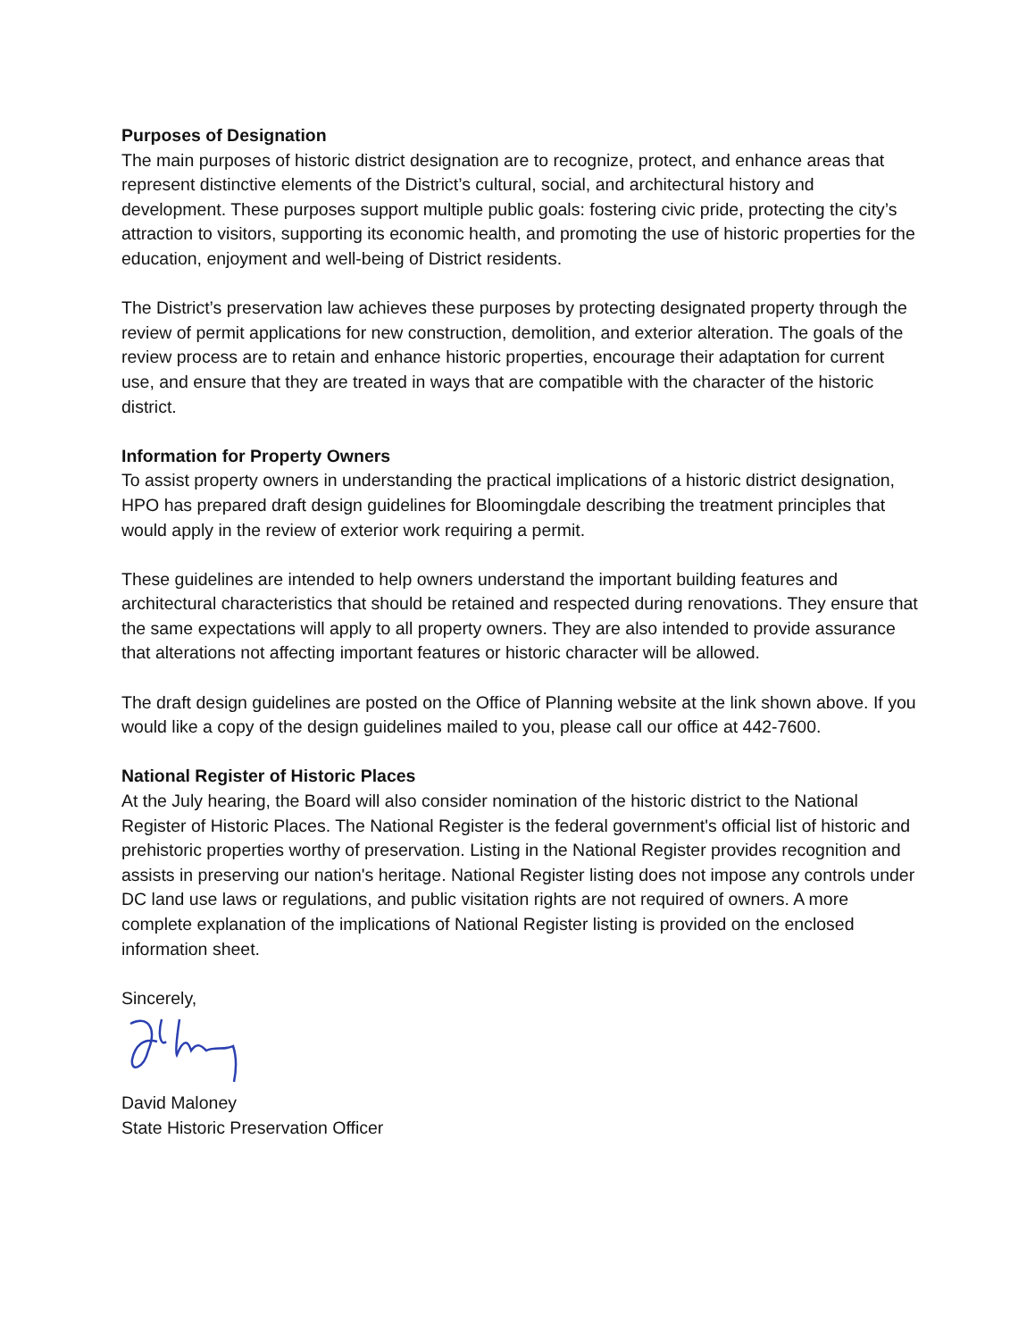Purposes of Designation
The main purposes of historic district designation are to recognize, protect, and enhance areas that represent distinctive elements of the District’s cultural, social, and architectural history and development. These purposes support multiple public goals: fostering civic pride, protecting the city’s attraction to visitors, supporting its economic health, and promoting the use of historic properties for the education, enjoyment and well-being of District residents.
The District’s preservation law achieves these purposes by protecting designated property through the review of permit applications for new construction, demolition, and exterior alteration. The goals of the review process are to retain and enhance historic properties, encourage their adaptation for current use, and ensure that they are treated in ways that are compatible with the character of the historic district.
Information for Property Owners
To assist property owners in understanding the practical implications of a historic district designation, HPO has prepared draft design guidelines for Bloomingdale describing the treatment principles that would apply in the review of exterior work requiring a permit.
These guidelines are intended to help owners understand the important building features and architectural characteristics that should be retained and respected during renovations. They ensure that the same expectations will apply to all property owners. They are also intended to provide assurance that alterations not affecting important features or historic character will be allowed.
The draft design guidelines are posted on the Office of Planning website at the link shown above. If you would like a copy of the design guidelines mailed to you, please call our office at 442-7600.
National Register of Historic Places
At the July hearing, the Board will also consider nomination of the historic district to the National Register of Historic Places. The National Register is the federal government's official list of historic and prehistoric properties worthy of preservation. Listing in the National Register provides recognition and assists in preserving our nation's heritage. National Register listing does not impose any controls under DC land use laws or regulations, and public visitation rights are not required of owners. A more complete explanation of the implications of National Register listing is provided on the enclosed information sheet.
Sincerely,
David Maloney
State Historic Preservation Officer